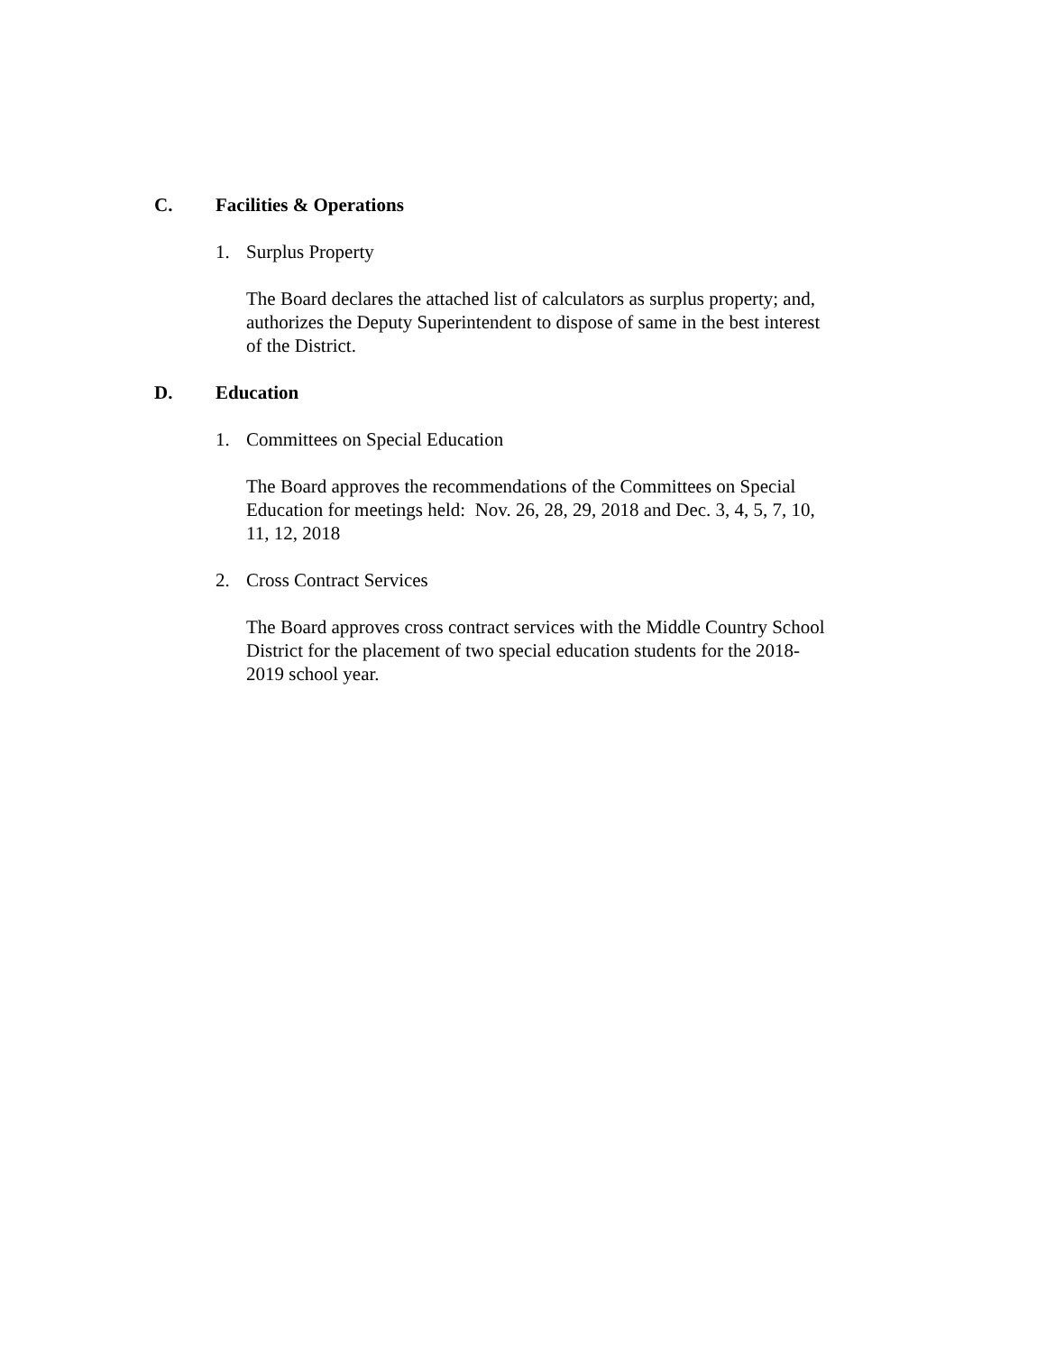C. Facilities & Operations
1. Surplus Property
The Board declares the attached list of calculators as surplus property; and,
authorizes the Deputy Superintendent to dispose of same in the best interest
of the District.
D. Education
1. Committees on Special Education
The Board approves the recommendations of the Committees on Special
Education for meetings held: Nov. 26, 28, 29, 2018 and Dec. 3, 4, 5, 7, 10,
11, 12, 2018
2. Cross Contract Services
The Board approves cross contract services with the Middle Country School
District for the placement of two special education students for the 2018-
2019 school year.